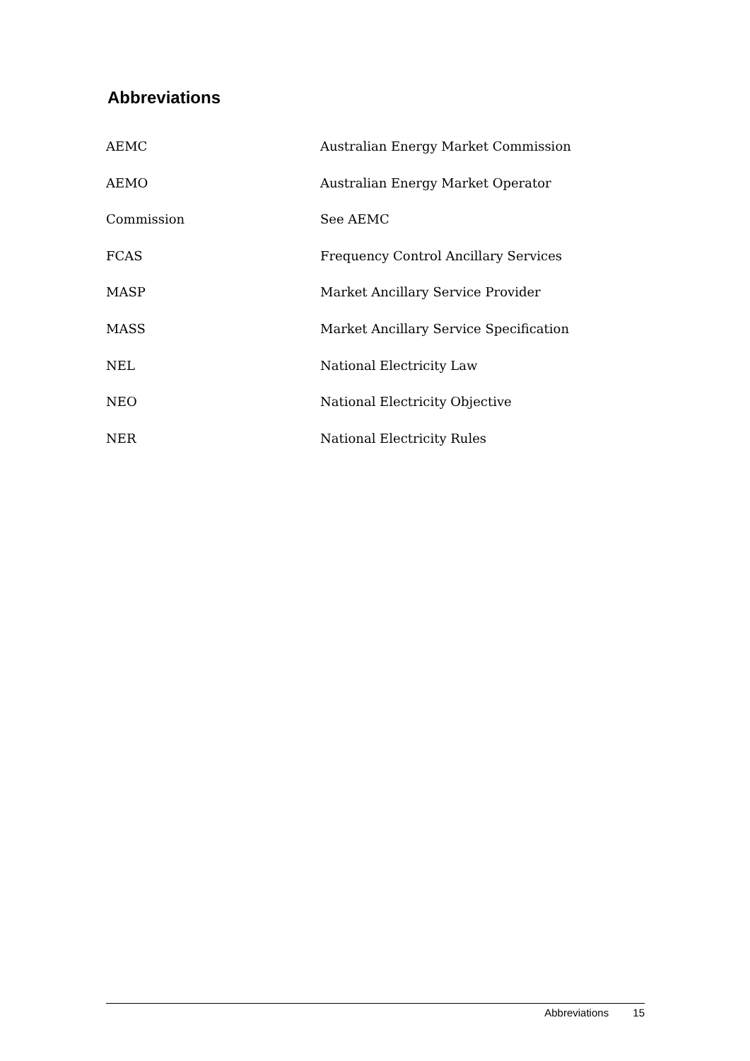Abbreviations
| AEMC | Australian Energy Market Commission |
| AEMO | Australian Energy Market Operator |
| Commission | See AEMC |
| FCAS | Frequency Control Ancillary Services |
| MASP | Market Ancillary Service Provider |
| MASS | Market Ancillary Service Specification |
| NEL | National Electricity Law |
| NEO | National Electricity Objective |
| NER | National Electricity Rules |
Abbreviations 15